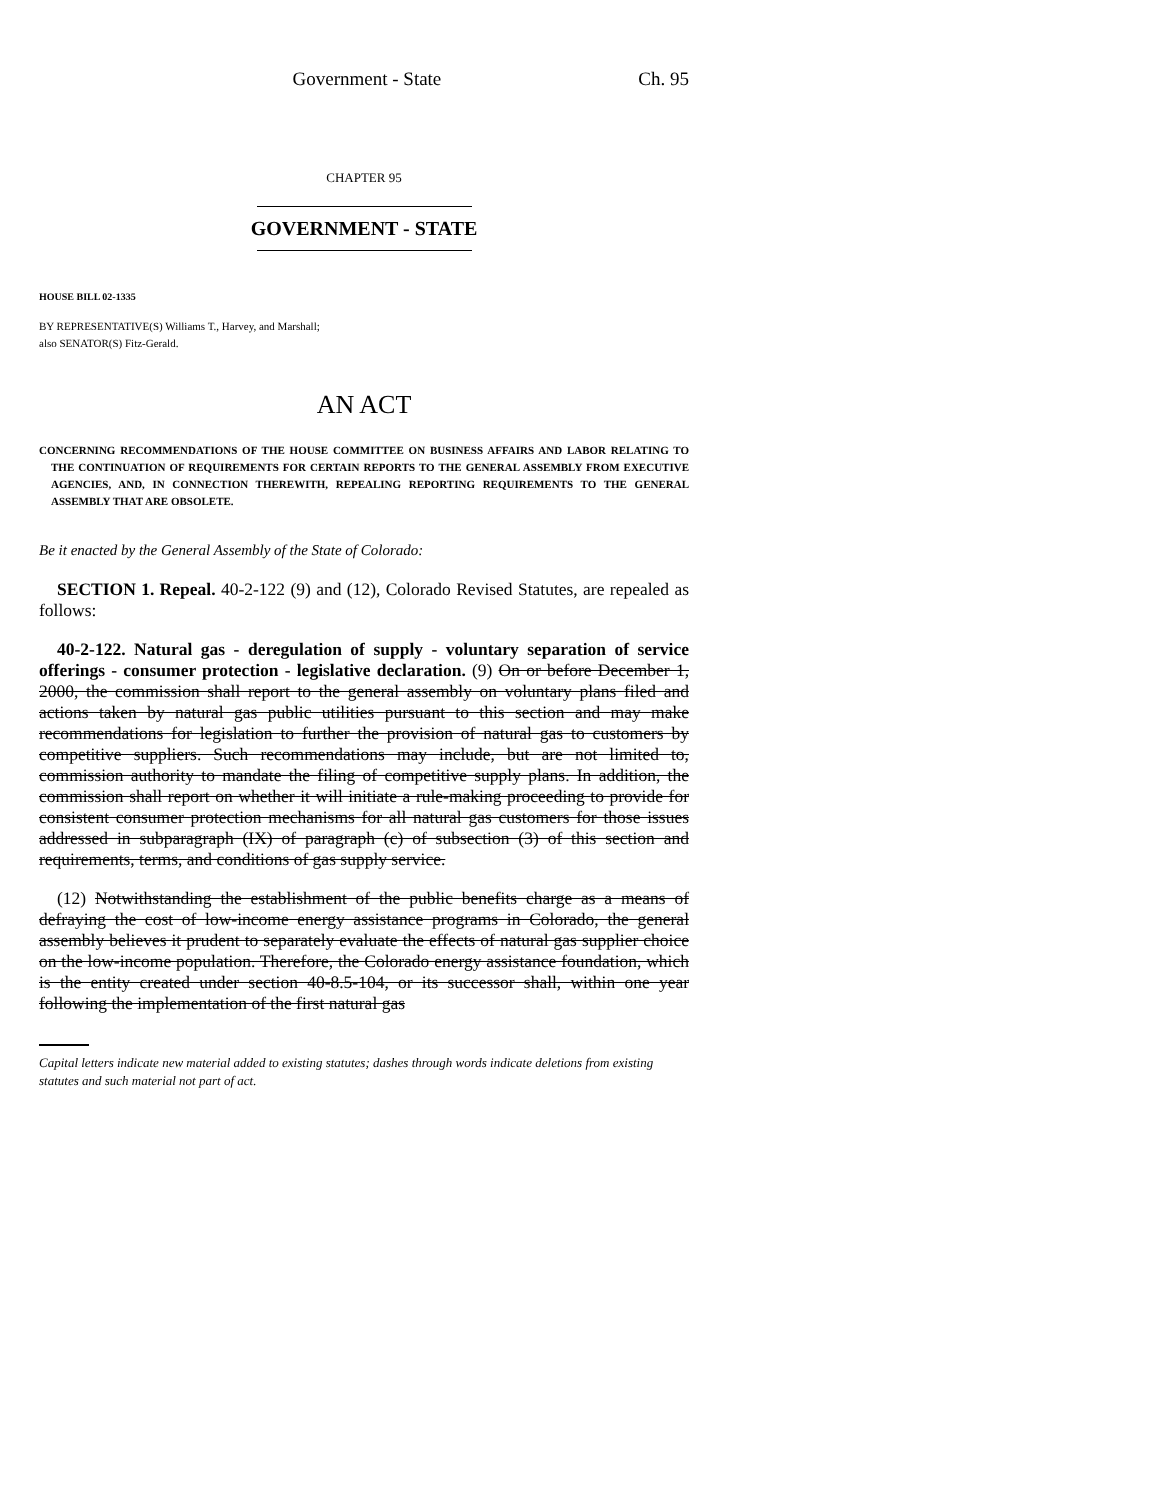Government - State Ch. 95
CHAPTER 95
GOVERNMENT - STATE
HOUSE BILL 02-1335
BY REPRESENTATIVE(S) Williams T., Harvey, and Marshall;
also SENATOR(S) Fitz-Gerald.
AN ACT
CONCERNING RECOMMENDATIONS OF THE HOUSE COMMITTEE ON BUSINESS AFFAIRS AND LABOR RELATING TO THE CONTINUATION OF REQUIREMENTS FOR CERTAIN REPORTS TO THE GENERAL ASSEMBLY FROM EXECUTIVE AGENCIES, AND, IN CONNECTION THEREWITH, REPEALING REPORTING REQUIREMENTS TO THE GENERAL ASSEMBLY THAT ARE OBSOLETE.
Be it enacted by the General Assembly of the State of Colorado:
SECTION 1. Repeal. 40-2-122 (9) and (12), Colorado Revised Statutes, are repealed as follows:
40-2-122. Natural gas - deregulation of supply - voluntary separation of service offerings - consumer protection - legislative declaration. (9) On or before December 1, 2000, the commission shall report to the general assembly on voluntary plans filed and actions taken by natural gas public utilities pursuant to this section and may make recommendations for legislation to further the provision of natural gas to customers by competitive suppliers. Such recommendations may include, but are not limited to, commission authority to mandate the filing of competitive supply plans. In addition, the commission shall report on whether it will initiate a rule-making proceeding to provide for consistent consumer protection mechanisms for all natural gas customers for those issues addressed in subparagraph (IX) of paragraph (c) of subsection (3) of this section and requirements, terms, and conditions of gas supply service.
(12) Notwithstanding the establishment of the public benefits charge as a means of defraying the cost of low-income energy assistance programs in Colorado, the general assembly believes it prudent to separately evaluate the effects of natural gas supplier choice on the low-income population. Therefore, the Colorado energy assistance foundation, which is the entity created under section 40-8.5-104, or its successor shall, within one year following the implementation of the first natural gas
Capital letters indicate new material added to existing statutes; dashes through words indicate deletions from existing statutes and such material not part of act.